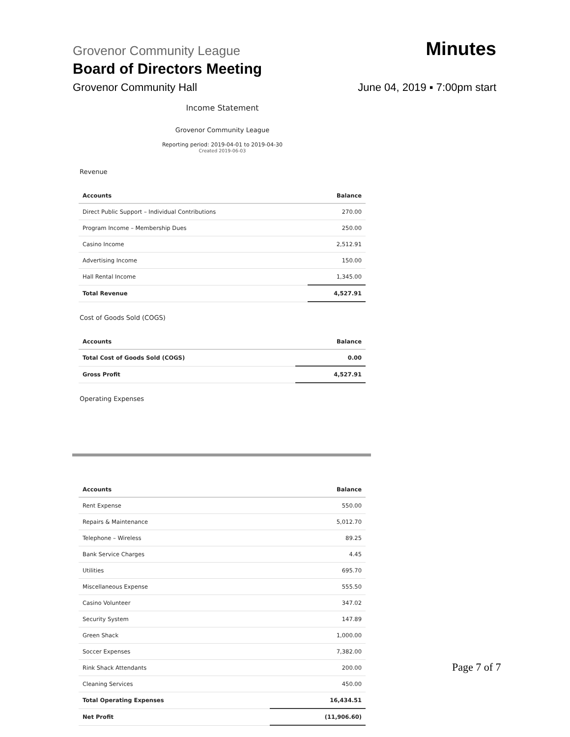Grovenor Community League Minutes
Board of Directors Meeting
Grovenor Community Hall June 04, 2019 ▪ 7:00pm start
Income Statement
Grovenor Community League
Reporting period: 2019-04-01 to 2019-04-30
Created 2019-06-03
Revenue
| Accounts | Balance |
| --- | --- |
| Direct Public Support – Individual Contributions | 270.00 |
| Program Income – Membership Dues | 250.00 |
| Casino Income | 2,512.91 |
| Advertising Income | 150.00 |
| Hall Rental Income | 1,345.00 |
| Total Revenue | 4,527.91 |
Cost of Goods Sold (COGS)
| Accounts | Balance |
| --- | --- |
| Total Cost of Goods Sold (COGS) | 0.00 |
| Gross Profit | 4,527.91 |
Operating Expenses
| Accounts | Balance |
| --- | --- |
| Rent Expense | 550.00 |
| Repairs & Maintenance | 5,012.70 |
| Telephone – Wireless | 89.25 |
| Bank Service Charges | 4.45 |
| Utilities | 695.70 |
| Miscellaneous Expense | 555.50 |
| Casino Volunteer | 347.02 |
| Security System | 147.89 |
| Green Shack | 1,000.00 |
| Soccer Expenses | 7,382.00 |
| Rink Shack Attendants | 200.00 |
| Cleaning Services | 450.00 |
| Total Operating Expenses | 16,434.51 |
| Net Profit | (11,906.60) |
Page 7 of 7